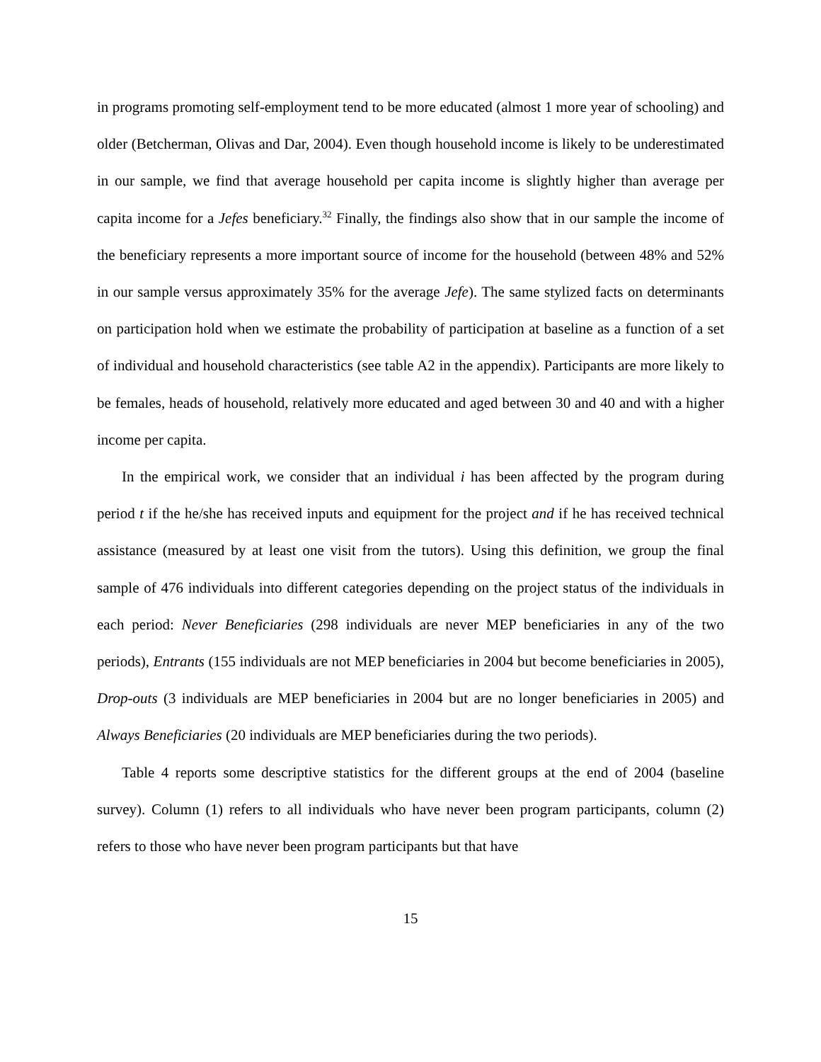in programs promoting self-employment tend to be more educated (almost 1 more year of schooling) and older (Betcherman, Olivas and Dar, 2004). Even though household income is likely to be underestimated in our sample, we find that average household per capita income is slightly higher than average per capita income for a Jefes beneficiary.<sup>32</sup> Finally, the findings also show that in our sample the income of the beneficiary represents a more important source of income for the household (between 48% and 52% in our sample versus approximately 35% for the average Jefe). The same stylized facts on determinants on participation hold when we estimate the probability of participation at baseline as a function of a set of individual and household characteristics (see table A2 in the appendix). Participants are more likely to be females, heads of household, relatively more educated and aged between 30 and 40 and with a higher income per capita.
In the empirical work, we consider that an individual i has been affected by the program during period t if the he/she has received inputs and equipment for the project and if he has received technical assistance (measured by at least one visit from the tutors). Using this definition, we group the final sample of 476 individuals into different categories depending on the project status of the individuals in each period: Never Beneficiaries (298 individuals are never MEP beneficiaries in any of the two periods), Entrants (155 individuals are not MEP beneficiaries in 2004 but become beneficiaries in 2005), Drop-outs (3 individuals are MEP beneficiaries in 2004 but are no longer beneficiaries in 2005) and Always Beneficiaries (20 individuals are MEP beneficiaries during the two periods).
Table 4 reports some descriptive statistics for the different groups at the end of 2004 (baseline survey). Column (1) refers to all individuals who have never been program participants, column (2) refers to those who have never been program participants but that have
15